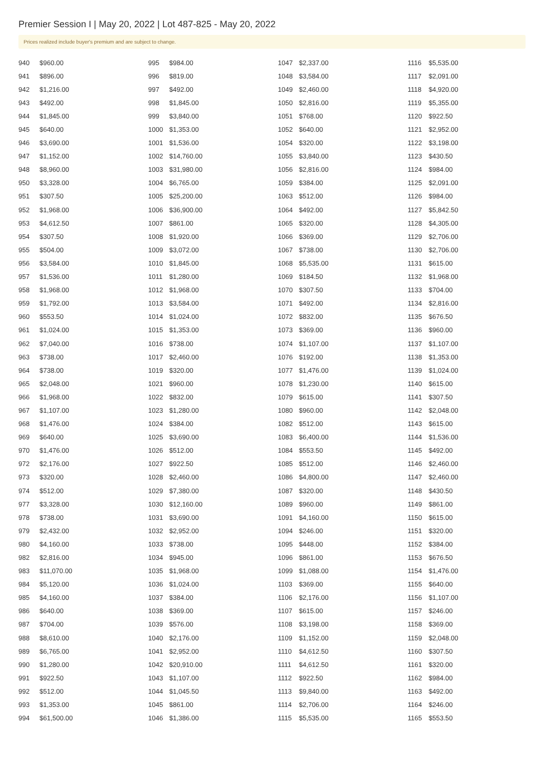Premier Session I | May 20, 2022 | Lot 487-825 - May 20, 2022
Prices realized include buyer's premium and are subject to change.
| 940 | $960.00 |
| 941 | $896.00 |
| 942 | $1,216.00 |
| 943 | $492.00 |
| 944 | $1,845.00 |
| 945 | $640.00 |
| 946 | $3,690.00 |
| 947 | $1,152.00 |
| 948 | $8,960.00 |
| 950 | $3,328.00 |
| 951 | $307.50 |
| 952 | $1,968.00 |
| 953 | $4,612.50 |
| 954 | $307.50 |
| 955 | $504.00 |
| 956 | $3,584.00 |
| 957 | $1,536.00 |
| 958 | $1,968.00 |
| 959 | $1,792.00 |
| 960 | $553.50 |
| 961 | $1,024.00 |
| 962 | $7,040.00 |
| 963 | $738.00 |
| 964 | $738.00 |
| 965 | $2,048.00 |
| 966 | $1,968.00 |
| 967 | $1,107.00 |
| 968 | $1,476.00 |
| 969 | $640.00 |
| 970 | $1,476.00 |
| 972 | $2,176.00 |
| 973 | $320.00 |
| 974 | $512.00 |
| 977 | $3,328.00 |
| 978 | $738.00 |
| 979 | $2,432.00 |
| 980 | $4,160.00 |
| 982 | $2,816.00 |
| 983 | $11,070.00 |
| 984 | $5,120.00 |
| 985 | $4,160.00 |
| 986 | $640.00 |
| 987 | $704.00 |
| 988 | $8,610.00 |
| 989 | $6,765.00 |
| 990 | $1,280.00 |
| 991 | $922.50 |
| 992 | $512.00 |
| 993 | $1,353.00 |
| 994 | $61,500.00 |
| 995 | $984.00 |
| 996 | $819.00 |
| 997 | $492.00 |
| 998 | $1,845.00 |
| 999 | $3,840.00 |
| 1000 | $1,353.00 |
| 1001 | $1,536.00 |
| 1002 | $14,760.00 |
| 1003 | $31,980.00 |
| 1004 | $6,765.00 |
| 1005 | $25,200.00 |
| 1006 | $36,900.00 |
| 1007 | $861.00 |
| 1008 | $1,920.00 |
| 1009 | $3,072.00 |
| 1010 | $1,845.00 |
| 1011 | $1,280.00 |
| 1012 | $1,968.00 |
| 1013 | $3,584.00 |
| 1014 | $1,024.00 |
| 1015 | $1,353.00 |
| 1016 | $738.00 |
| 1017 | $2,460.00 |
| 1019 | $320.00 |
| 1021 | $960.00 |
| 1022 | $832.00 |
| 1023 | $1,280.00 |
| 1024 | $384.00 |
| 1025 | $3,690.00 |
| 1026 | $512.00 |
| 1027 | $922.50 |
| 1028 | $2,460.00 |
| 1029 | $7,380.00 |
| 1030 | $12,160.00 |
| 1031 | $3,690.00 |
| 1032 | $2,952.00 |
| 1033 | $738.00 |
| 1034 | $945.00 |
| 1035 | $1,968.00 |
| 1036 | $1,024.00 |
| 1037 | $384.00 |
| 1038 | $369.00 |
| 1039 | $576.00 |
| 1040 | $2,176.00 |
| 1041 | $2,952.00 |
| 1042 | $20,910.00 |
| 1043 | $1,107.00 |
| 1044 | $1,045.50 |
| 1045 | $861.00 |
| 1046 | $1,386.00 |
| 1047 | $2,337.00 |
| 1048 | $3,584.00 |
| 1049 | $2,460.00 |
| 1050 | $2,816.00 |
| 1051 | $768.00 |
| 1052 | $640.00 |
| 1054 | $320.00 |
| 1055 | $3,840.00 |
| 1056 | $2,816.00 |
| 1059 | $384.00 |
| 1063 | $512.00 |
| 1064 | $492.00 |
| 1065 | $320.00 |
| 1066 | $369.00 |
| 1067 | $738.00 |
| 1068 | $5,535.00 |
| 1069 | $184.50 |
| 1070 | $307.50 |
| 1071 | $492.00 |
| 1072 | $832.00 |
| 1073 | $369.00 |
| 1074 | $1,107.00 |
| 1076 | $192.00 |
| 1077 | $1,476.00 |
| 1078 | $1,230.00 |
| 1079 | $615.00 |
| 1080 | $960.00 |
| 1082 | $512.00 |
| 1083 | $6,400.00 |
| 1084 | $553.50 |
| 1085 | $512.00 |
| 1086 | $4,800.00 |
| 1087 | $320.00 |
| 1089 | $960.00 |
| 1091 | $4,160.00 |
| 1094 | $246.00 |
| 1095 | $448.00 |
| 1096 | $861.00 |
| 1099 | $1,088.00 |
| 1103 | $369.00 |
| 1106 | $2,176.00 |
| 1107 | $615.00 |
| 1108 | $3,198.00 |
| 1109 | $1,152.00 |
| 1110 | $4,612.50 |
| 1111 | $4,612.50 |
| 1112 | $922.50 |
| 1113 | $9,840.00 |
| 1114 | $2,706.00 |
| 1115 | $5,535.00 |
| 1116 | $5,535.00 |
| 1117 | $2,091.00 |
| 1118 | $4,920.00 |
| 1119 | $5,355.00 |
| 1120 | $922.50 |
| 1121 | $2,952.00 |
| 1122 | $3,198.00 |
| 1123 | $430.50 |
| 1124 | $984.00 |
| 1125 | $2,091.00 |
| 1126 | $984.00 |
| 1127 | $5,842.50 |
| 1128 | $4,305.00 |
| 1129 | $2,706.00 |
| 1130 | $2,706.00 |
| 1131 | $615.00 |
| 1132 | $1,968.00 |
| 1133 | $704.00 |
| 1134 | $2,816.00 |
| 1135 | $676.50 |
| 1136 | $960.00 |
| 1137 | $1,107.00 |
| 1138 | $1,353.00 |
| 1139 | $1,024.00 |
| 1140 | $615.00 |
| 1141 | $307.50 |
| 1142 | $2,048.00 |
| 1143 | $615.00 |
| 1144 | $1,536.00 |
| 1145 | $492.00 |
| 1146 | $2,460.00 |
| 1147 | $2,460.00 |
| 1148 | $430.50 |
| 1149 | $861.00 |
| 1150 | $615.00 |
| 1151 | $320.00 |
| 1152 | $384.00 |
| 1153 | $676.50 |
| 1154 | $1,476.00 |
| 1155 | $640.00 |
| 1156 | $1,107.00 |
| 1157 | $246.00 |
| 1158 | $369.00 |
| 1159 | $2,048.00 |
| 1160 | $307.50 |
| 1161 | $320.00 |
| 1162 | $984.00 |
| 1163 | $492.00 |
| 1164 | $246.00 |
| 1165 | $553.50 |